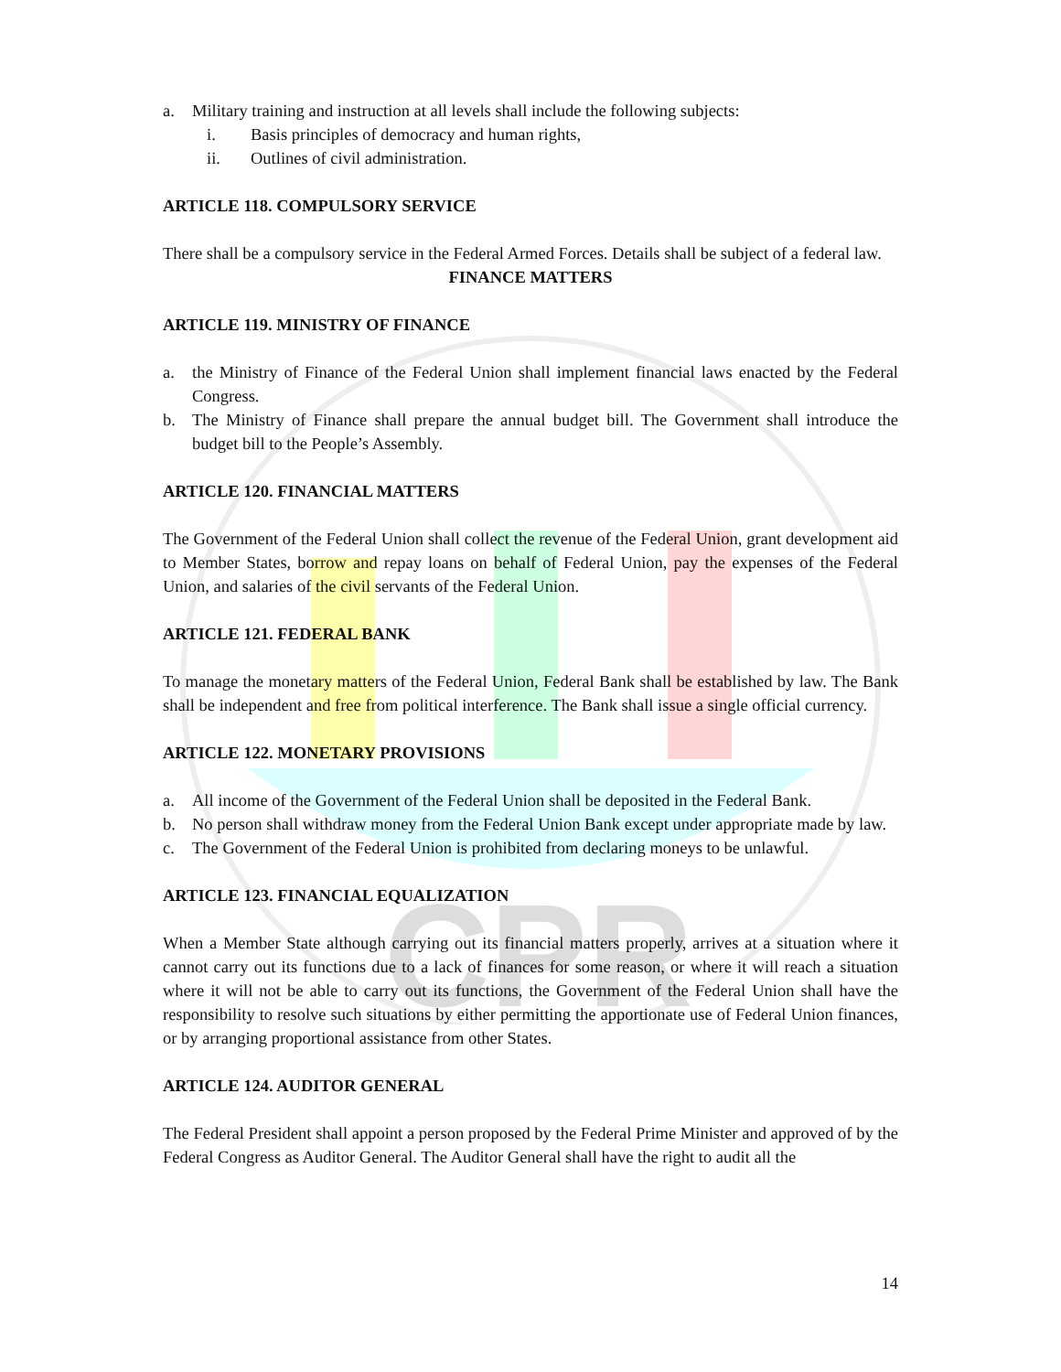CPR
a. Military training and instruction at all levels shall include the following subjects:
i. Basis principles of democracy and human rights,
ii. Outlines of civil administration.
ARTICLE 118. COMPULSORY SERVICE
There shall be a compulsory service in the Federal Armed Forces. Details shall be subject of a federal law.
FINANCE MATTERS
ARTICLE 119. MINISTRY OF FINANCE
a. the Ministry of Finance of the Federal Union shall implement financial laws enacted by the Federal Congress.
b. The Ministry of Finance shall prepare the annual budget bill. The Government shall introduce the budget bill to the People’s Assembly.
ARTICLE 120. FINANCIAL MATTERS
The Government of the Federal Union shall collect the revenue of the Federal Union, grant development aid to Member States, borrow and repay loans on behalf of Federal Union, pay the expenses of the Federal Union, and salaries of the civil servants of the Federal Union.
ARTICLE 121. FEDERAL BANK
To manage the monetary matters of the Federal Union, Federal Bank shall be established by law. The Bank shall be independent and free from political interference. The Bank shall issue a single official currency.
ARTICLE 122. MONETARY PROVISIONS
a. All income of the Government of the Federal Union shall be deposited in the Federal Bank.
b. No person shall withdraw money from the Federal Union Bank except under appropriate made by law.
c. The Government of the Federal Union is prohibited from declaring moneys to be unlawful.
ARTICLE 123. FINANCIAL EQUALIZATION
When a Member State although carrying out its financial matters properly, arrives at a situation where it cannot carry out its functions due to a lack of finances for some reason, or where it will reach a situation where it will not be able to carry out its functions, the Government of the Federal Union shall have the responsibility to resolve such situations by either permitting the apportionate use of Federal Union finances, or by arranging proportional assistance from other States.
ARTICLE 124. AUDITOR GENERAL
The Federal President shall appoint a person proposed by the Federal Prime Minister and approved of by the Federal Congress as Auditor General. The Auditor General shall have the right to audit all the
14